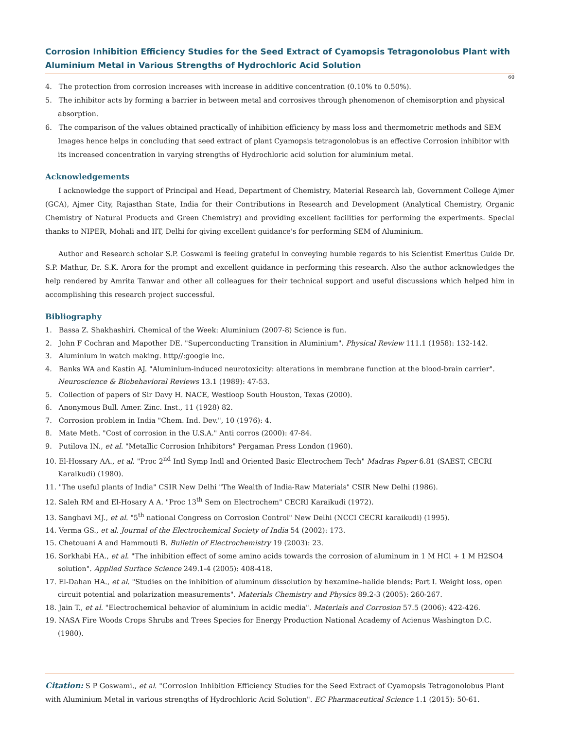Corrosion Inhibition Efficiency Studies for the Seed Extract of Cyamopsis Tetragonolobus Plant with Aluminium Metal in Various Strengths of Hydrochloric Acid Solution
60
4. The protection from corrosion increases with increase in additive concentration (0.10% to 0.50%).
5. The inhibitor acts by forming a barrier in between metal and corrosives through phenomenon of chemisorption and physical absorption.
6. The comparison of the values obtained practically of inhibition efficiency by mass loss and thermometric methods and SEM Images hence helps in concluding that seed extract of plant Cyamopsis tetragonolobus is an effective Corrosion inhibitor with its increased concentration in varying strengths of Hydrochloric acid solution for aluminium metal.
Acknowledgements
I acknowledge the support of Principal and Head, Department of Chemistry, Material Research lab, Government College Ajmer (GCA), Ajmer City, Rajasthan State, India for their Contributions in Research and Development (Analytical Chemistry, Organic Chemistry of Natural Products and Green Chemistry) and providing excellent facilities for performing the experiments. Special thanks to NIPER, Mohali and IIT, Delhi for giving excellent guidance's for performing SEM of Aluminium.
Author and Research scholar S.P. Goswami is feeling grateful in conveying humble regards to his Scientist Emeritus Guide Dr. S.P. Mathur, Dr. S.K. Arora for the prompt and excellent guidance in performing this research. Also the author acknowledges the help rendered by Amrita Tanwar and other all colleagues for their technical support and useful discussions which helped him in accomplishing this research project successful.
Bibliography
1. Bassa Z. Shakhashiri. Chemical of the Week: Aluminium (2007-8) Science is fun.
2. John F Cochran and Mapother DE. "Superconducting Transition in Aluminium". Physical Review 111.1 (1958): 132-142.
3. Aluminium in watch making. http//:google inc.
4. Banks WA and Kastin AJ. "Aluminium-induced neurotoxicity: alterations in membrane function at the blood-brain carrier". Neuroscience & Biobehavioral Reviews 13.1 (1989): 47-53.
5. Collection of papers of Sir Davy H. NACE, Westloop South Houston, Texas (2000).
6. Anonymous Bull. Amer. Zinc. Inst., 11 (1928) 82.
7. Corrosion problem in India "Chem. Ind. Dev.", 10 (1976): 4.
8. Mate Meth. "Cost of corrosion in the U.S.A." Anti corros (2000): 47-84.
9. Putilova IN., et al. "Metallic Corrosion Inhibitors" Pergaman Press London (1960).
10. El-Hossary AA., et al. "Proc 2<sup>nd</sup> Intl Symp Indl and Oriented Basic Electrochem Tech" Madras Paper 6.81 (SAEST, CECRI Karaikudi) (1980).
11. "The useful plants of India" CSIR New Delhi "The Wealth of India-Raw Materials" CSIR New Delhi (1986).
12. Saleh RM and El-Hosary A A. "Proc 13<sup>th</sup> Sem on Electrochem" CECRI Karaikudi (1972).
13. Sanghavi MJ., et al. "5<sup>th</sup> national Congress on Corrosion Control" New Delhi (NCCI CECRI karaikudi) (1995).
14. Verma GS., et al. Journal of the Electrochemical Society of India 54 (2002): 173.
15. Chetouani A and Hammouti B. Bulletin of Electrochemistry 19 (2003): 23.
16. Sorkhabi HA., et al. "The inhibition effect of some amino acids towards the corrosion of aluminum in 1 M HCl + 1 M H2SO4 solution". Applied Surface Science 249.1-4 (2005): 408-418.
17. El-Dahan HA., et al. "Studies on the inhibition of aluminum dissolution by hexamine–halide blends: Part I. Weight loss, open circuit potential and polarization measurements". Materials Chemistry and Physics 89.2-3 (2005): 260-267.
18. Jain T., et al. "Electrochemical behavior of aluminium in acidic media". Materials and Corrosion 57.5 (2006): 422-426.
19. NASA Fire Woods Crops Shrubs and Trees Species for Energy Production National Academy of Acienus Washington D.C. (1980).
Citation: S P Goswami., et al. "Corrosion Inhibition Efficiency Studies for the Seed Extract of Cyamopsis Tetragonolobus Plant with Aluminium Metal in various strengths of Hydrochloric Acid Solution". EC Pharmaceutical Science 1.1 (2015): 50-61.